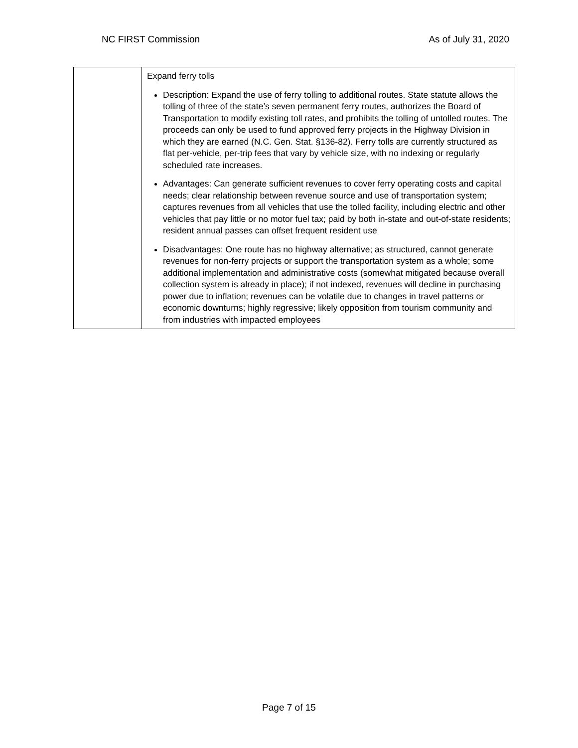NC FIRST Commission As of July 31, 2020
| | Expand ferry tolls Description: Expand the use of ferry tolling to additional routes. State statute allows the tolling of three of the state’s seven permanent ferry routes, authorizes the Board of Transportation to modify existing toll rates, and prohibits the tolling of untolled routes. The proceeds can only be used to fund approved ferry projects in the Highway Division in which they are earned (N.C. Gen. Stat. §136-82). Ferry tolls are currently structured as flat per-vehicle, per-trip fees that vary by vehicle size, with no indexing or regularly scheduled rate increases. Advantages: Can generate sufficient revenues to cover ferry operating costs and capital needs; clear relationship between revenue source and use of transportation system; captures revenues from all vehicles that use the tolled facility, including electric and other vehicles that pay little or no motor fuel tax; paid by both in-state and out-of-state residents; resident annual passes can offset frequent resident use Disadvantages: One route has no highway alternative; as structured, cannot generate revenues for non-ferry projects or support the transportation system as a whole; some additional implementation and administrative costs (somewhat mitigated because overall collection system is already in place); if not indexed, revenues will decline in purchasing power due to inflation; revenues can be volatile due to changes in travel patterns or economic downturns; highly regressive; likely opposition from tourism community and from industries with impacted employees |
Page 7 of 15